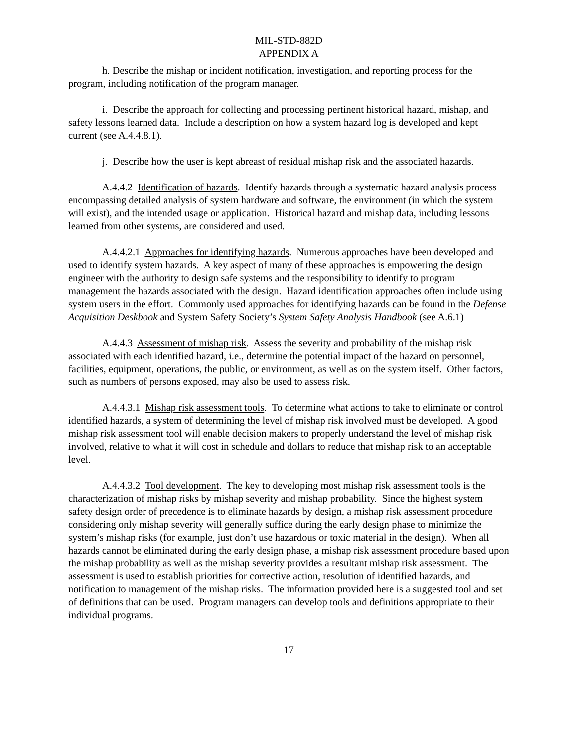MIL-STD-882D
APPENDIX A
h. Describe the mishap or incident notification, investigation, and reporting process for the program, including notification of the program manager.
i. Describe the approach for collecting and processing pertinent historical hazard, mishap, and safety lessons learned data. Include a description on how a system hazard log is developed and kept current (see A.4.4.8.1).
j. Describe how the user is kept abreast of residual mishap risk and the associated hazards.
A.4.4.2 Identification of hazards. Identify hazards through a systematic hazard analysis process encompassing detailed analysis of system hardware and software, the environment (in which the system will exist), and the intended usage or application. Historical hazard and mishap data, including lessons learned from other systems, are considered and used.
A.4.4.2.1 Approaches for identifying hazards. Numerous approaches have been developed and used to identify system hazards. A key aspect of many of these approaches is empowering the design engineer with the authority to design safe systems and the responsibility to identify to program management the hazards associated with the design. Hazard identification approaches often include using system users in the effort. Commonly used approaches for identifying hazards can be found in the Defense Acquisition Deskbook and System Safety Society’s System Safety Analysis Handbook (see A.6.1)
A.4.4.3 Assessment of mishap risk. Assess the severity and probability of the mishap risk associated with each identified hazard, i.e., determine the potential impact of the hazard on personnel, facilities, equipment, operations, the public, or environment, as well as on the system itself. Other factors, such as numbers of persons exposed, may also be used to assess risk.
A.4.4.3.1 Mishap risk assessment tools. To determine what actions to take to eliminate or control identified hazards, a system of determining the level of mishap risk involved must be developed. A good mishap risk assessment tool will enable decision makers to properly understand the level of mishap risk involved, relative to what it will cost in schedule and dollars to reduce that mishap risk to an acceptable level.
A.4.4.3.2 Tool development. The key to developing most mishap risk assessment tools is the characterization of mishap risks by mishap severity and mishap probability. Since the highest system safety design order of precedence is to eliminate hazards by design, a mishap risk assessment procedure considering only mishap severity will generally suffice during the early design phase to minimize the system’s mishap risks (for example, just don’t use hazardous or toxic material in the design). When all hazards cannot be eliminated during the early design phase, a mishap risk assessment procedure based upon the mishap probability as well as the mishap severity provides a resultant mishap risk assessment. The assessment is used to establish priorities for corrective action, resolution of identified hazards, and notification to management of the mishap risks. The information provided here is a suggested tool and set of definitions that can be used. Program managers can develop tools and definitions appropriate to their individual programs.
17